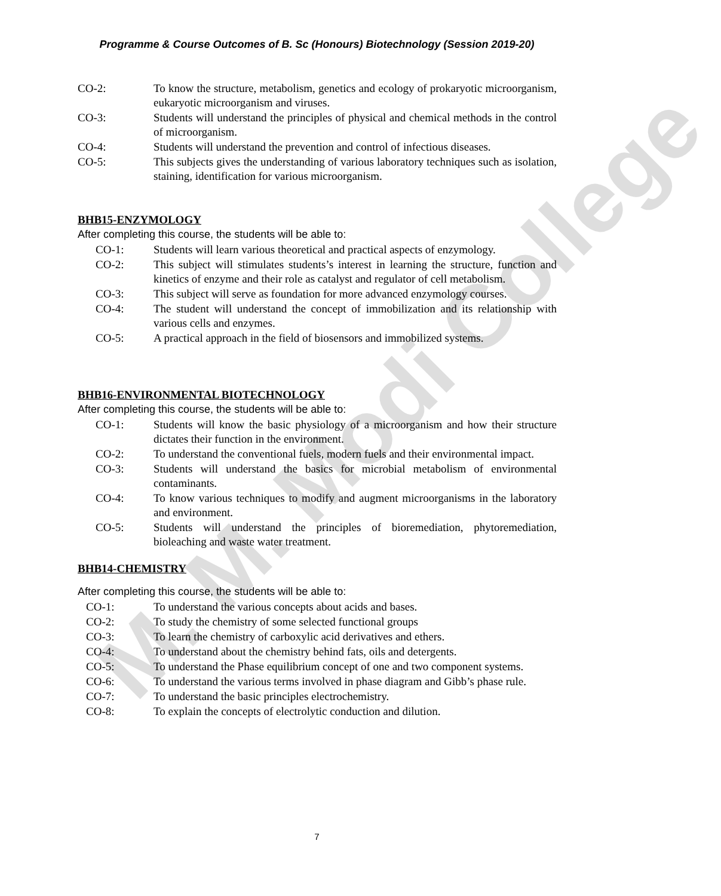M. M. Modi College
Programme & Course Outcomes of B. Sc (Honours) Biotechnology (Session 2019-20)
CO-2: To know the structure, metabolism, genetics and ecology of prokaryotic microorganism, eukaryotic microorganism and viruses.
CO-3: Students will understand the principles of physical and chemical methods in the control of microorganism.
CO-4: Students will understand the prevention and control of infectious diseases.
CO-5: This subjects gives the understanding of various laboratory techniques such as isolation, staining, identification for various microorganism.
BHB15-ENZYMOLOGY
After completing this course, the students will be able to:
CO-1: Students will learn various theoretical and practical aspects of enzymology.
CO-2: This subject will stimulates students’s interest in learning the structure, function and kinetics of enzyme and their role as catalyst and regulator of cell metabolism.
CO-3: This subject will serve as foundation for more advanced enzymology courses.
CO-4: The student will understand the concept of immobilization and its relationship with various cells and enzymes.
CO-5: A practical approach in the field of biosensors and immobilized systems.
BHB16-ENVIRONMENTAL BIOTECHNOLOGY
After completing this course, the students will be able to:
CO-1: Students will know the basic physiology of a microorganism and how their structure dictates their function in the environment.
CO-2: To understand the conventional fuels, modern fuels and their environmental impact.
CO-3: Students will understand the basics for microbial metabolism of environmental contaminants.
CO-4: To know various techniques to modify and augment microorganisms in the laboratory and environment.
CO-5: Students will understand the principles of bioremediation, phytoremediation, bioleaching and waste water treatment.
BHB14-CHEMISTRY
After completing this course, the students will be able to:
CO-1: To understand the various concepts about acids and bases.
CO-2: To study the chemistry of some selected functional groups
CO-3: To learn the chemistry of carboxylic acid derivatives and ethers.
CO-4: To understand about the chemistry behind fats, oils and detergents.
CO-5: To understand the Phase equilibrium concept of one and two component systems.
CO-6: To understand the various terms involved in phase diagram and Gibb’s phase rule.
CO-7: To understand the basic principles electrochemistry.
CO-8: To explain the concepts of electrolytic conduction and dilution.
7